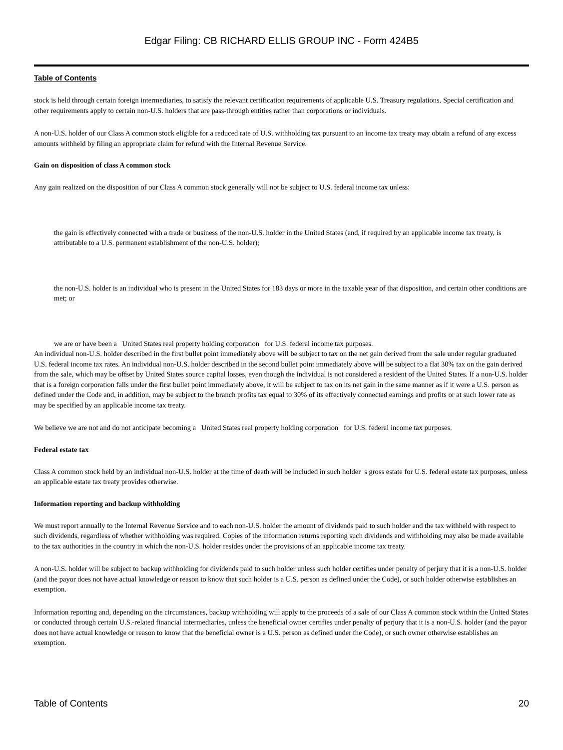Edgar Filing: CB RICHARD ELLIS GROUP INC - Form 424B5
Table of Contents
stock is held through certain foreign intermediaries, to satisfy the relevant certification requirements of applicable U.S. Treasury regulations. Special certification and other requirements apply to certain non-U.S. holders that are pass-through entities rather than corporations or individuals.
A non-U.S. holder of our Class A common stock eligible for a reduced rate of U.S. withholding tax pursuant to an income tax treaty may obtain a refund of any excess amounts withheld by filing an appropriate claim for refund with the Internal Revenue Service.
Gain on disposition of class A common stock
Any gain realized on the disposition of our Class A common stock generally will not be subject to U.S. federal income tax unless:
the gain is effectively connected with a trade or business of the non-U.S. holder in the United States (and, if required by an applicable income tax treaty, is attributable to a U.S. permanent establishment of the non-U.S. holder);
the non-U.S. holder is an individual who is present in the United States for 183 days or more in the taxable year of that disposition, and certain other conditions are met; or
we are or have been a United States real property holding corporation for U.S. federal income tax purposes.
An individual non-U.S. holder described in the first bullet point immediately above will be subject to tax on the net gain derived from the sale under regular graduated U.S. federal income tax rates. An individual non-U.S. holder described in the second bullet point immediately above will be subject to a flat 30% tax on the gain derived from the sale, which may be offset by United States source capital losses, even though the individual is not considered a resident of the United States. If a non-U.S. holder that is a foreign corporation falls under the first bullet point immediately above, it will be subject to tax on its net gain in the same manner as if it were a U.S. person as defined under the Code and, in addition, may be subject to the branch profits tax equal to 30% of its effectively connected earnings and profits or at such lower rate as may be specified by an applicable income tax treaty.
We believe we are not and do not anticipate becoming a United States real property holding corporation for U.S. federal income tax purposes.
Federal estate tax
Class A common stock held by an individual non-U.S. holder at the time of death will be included in such holder s gross estate for U.S. federal estate tax purposes, unless an applicable estate tax treaty provides otherwise.
Information reporting and backup withholding
We must report annually to the Internal Revenue Service and to each non-U.S. holder the amount of dividends paid to such holder and the tax withheld with respect to such dividends, regardless of whether withholding was required. Copies of the information returns reporting such dividends and withholding may also be made available to the tax authorities in the country in which the non-U.S. holder resides under the provisions of an applicable income tax treaty.
A non-U.S. holder will be subject to backup withholding for dividends paid to such holder unless such holder certifies under penalty of perjury that it is a non-U.S. holder (and the payor does not have actual knowledge or reason to know that such holder is a U.S. person as defined under the Code), or such holder otherwise establishes an exemption.
Information reporting and, depending on the circumstances, backup withholding will apply to the proceeds of a sale of our Class A common stock within the United States or conducted through certain U.S.-related financial intermediaries, unless the beneficial owner certifies under penalty of perjury that it is a non-U.S. holder (and the payor does not have actual knowledge or reason to know that the beneficial owner is a U.S. person as defined under the Code), or such owner otherwise establishes an exemption.
Table of Contents 20